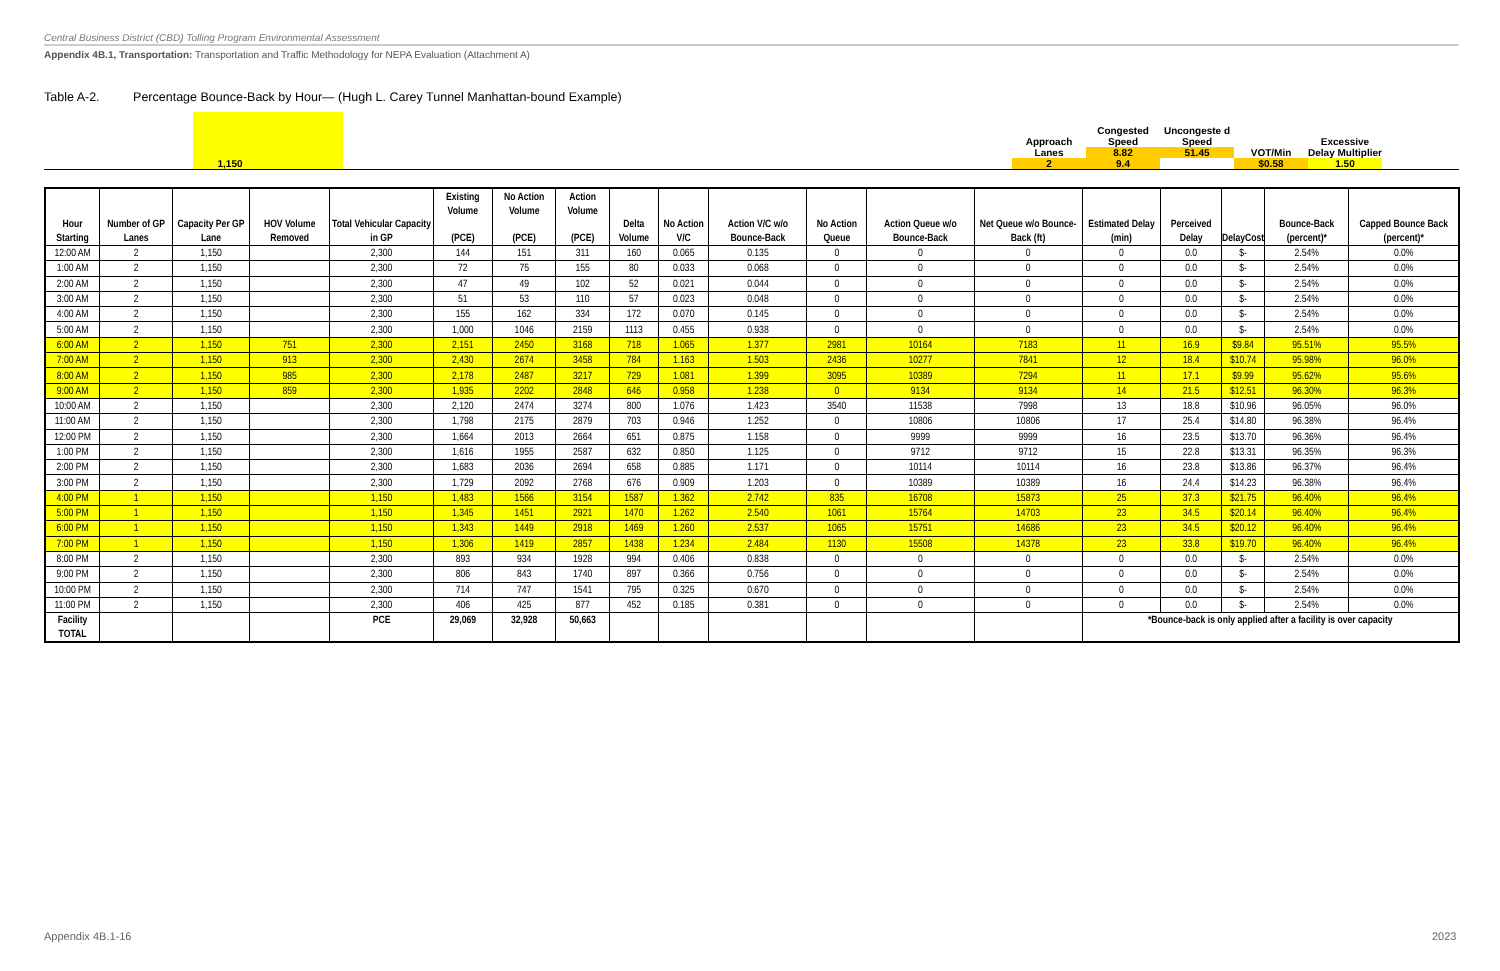Central Business District (CBD) Tolling Program Environmental Assessment
Appendix 4B.1, Transportation: Transportation and Traffic Methodology for NEPA Evaluation (Attachment A)
Table A-2. Percentage Bounce-Back by Hour— (Hugh L. Carey Tunnel Manhattan-bound Example)
1,150
Approach Lanes
2
Congested Speed
8.82
9.4
Uncongeste d Speed
51.45
VOT/Min
$0.58
Excessive Delay Multiplier
1.50
| Hour Starting | Number of GP Lanes | Capacity Per GP Lane | HOV Volume Removed | Total Vehicular Capacity in GP | Existing Volume (PCE) | No Action Volume (PCE) | Action Volume (PCE) | Delta Volume | No Action V/C | Action V/C w/o Bounce-Back | No Action Queue | Action Queue w/o Bounce-Back | Net Queue w/o Bounce-Back (ft) | Estimated Delay (min) | Perceived Delay | DelayCost | Bounce-Back (percent)* | Capped Bounce Back (percent)* |
| --- | --- | --- | --- | --- | --- | --- | --- | --- | --- | --- | --- | --- | --- | --- | --- | --- | --- | --- |
| 12:00 AM | 2 | 1,150 | | 2,300 | 144 | 151 | 311 | 160 | 0.065 | 0.135 | 0 | 0 | 0 | 0 | 0.0 | $- | 2.54% | 0.0% |
| 1:00 AM | 2 | 1,150 | | 2,300 | 72 | 75 | 155 | 80 | 0.033 | 0.068 | 0 | 0 | 0 | 0 | 0.0 | $- | 2.54% | 0.0% |
| 2:00 AM | 2 | 1,150 | | 2,300 | 47 | 49 | 102 | 52 | 0.021 | 0.044 | 0 | 0 | 0 | 0 | 0.0 | $- | 2.54% | 0.0% |
| 3:00 AM | 2 | 1,150 | | 2,300 | 51 | 53 | 110 | 57 | 0.023 | 0.048 | 0 | 0 | 0 | 0 | 0.0 | $- | 2.54% | 0.0% |
| 4:00 AM | 2 | 1,150 | | 2,300 | 155 | 162 | 334 | 172 | 0.070 | 0.145 | 0 | 0 | 0 | 0 | 0.0 | $- | 2.54% | 0.0% |
| 5:00 AM | 2 | 1,150 | | 2,300 | 1,000 | 1046 | 2159 | 1113 | 0.455 | 0.938 | 0 | 0 | 0 | 0 | 0.0 | $- | 2.54% | 0.0% |
| 6:00 AM | 2 | 1,150 | 751 | 2,300 | 2,151 | 2450 | 3168 | 718 | 1.065 | 1.377 | 2981 | 10164 | 7183 | 11 | 16.9 | $9.84 | 95.51% | 95.5% |
| 7:00 AM | 2 | 1,150 | 913 | 2,300 | 2,430 | 2674 | 3458 | 784 | 1.163 | 1.503 | 2436 | 10277 | 7841 | 12 | 18.4 | $10.74 | 95.98% | 96.0% |
| 8:00 AM | 2 | 1,150 | 985 | 2,300 | 2,178 | 2487 | 3217 | 729 | 1.081 | 1.399 | 3095 | 10389 | 7294 | 11 | 17.1 | $9.99 | 95.62% | 95.6% |
| 9:00 AM | 2 | 1,150 | 859 | 2,300 | 1,935 | 2202 | 2848 | 646 | 0.958 | 1.238 | 0 | 9134 | 9134 | 14 | 21.5 | $12.51 | 96.30% | 96.3% |
| 10:00 AM | 2 | 1,150 | | 2,300 | 2,120 | 2474 | 3274 | 800 | 1.076 | 1.423 | 3540 | 11538 | 7998 | 13 | 18.8 | $10.96 | 96.05% | 96.0% |
| 11:00 AM | 2 | 1,150 | | 2,300 | 1,798 | 2175 | 2879 | 703 | 0.946 | 1.252 | 0 | 10806 | 10806 | 17 | 25.4 | $14.80 | 96.38% | 96.4% |
| 12:00 PM | 2 | 1,150 | | 2,300 | 1,664 | 2013 | 2664 | 651 | 0.875 | 1.158 | 0 | 9999 | 9999 | 16 | 23.5 | $13.70 | 96.36% | 96.4% |
| 1:00 PM | 2 | 1,150 | | 2,300 | 1,616 | 1955 | 2587 | 632 | 0.850 | 1.125 | 0 | 9712 | 9712 | 15 | 22.8 | $13.31 | 96.35% | 96.3% |
| 2:00 PM | 2 | 1,150 | | 2,300 | 1,683 | 2036 | 2694 | 658 | 0.885 | 1.171 | 0 | 10114 | 10114 | 16 | 23.8 | $13.86 | 96.37% | 96.4% |
| 3:00 PM | 2 | 1,150 | | 2,300 | 1,729 | 2092 | 2768 | 676 | 0.909 | 1.203 | 0 | 10389 | 10389 | 16 | 24.4 | $14.23 | 96.38% | 96.4% |
| 4:00 PM | 1 | 1,150 | | 1,150 | 1,483 | 1566 | 3154 | 1587 | 1.362 | 2.742 | 835 | 16708 | 15873 | 25 | 37.3 | $21.75 | 96.40% | 96.4% |
| 5:00 PM | 1 | 1,150 | | 1,150 | 1,345 | 1451 | 2921 | 1470 | 1.262 | 2.540 | 1061 | 15764 | 14703 | 23 | 34.5 | $20.14 | 96.40% | 96.4% |
| 6:00 PM | 1 | 1,150 | | 1,150 | 1,343 | 1449 | 2918 | 1469 | 1.260 | 2.537 | 1065 | 15751 | 14686 | 23 | 34.5 | $20.12 | 96.40% | 96.4% |
| 7:00 PM | 1 | 1,150 | | 1,150 | 1,306 | 1419 | 2857 | 1438 | 1.234 | 2.484 | 1130 | 15508 | 14378 | 23 | 33.8 | $19.70 | 96.40% | 96.4% |
| 8:00 PM | 2 | 1,150 | | 2,300 | 893 | 934 | 1928 | 994 | 0.406 | 0.838 | 0 | 0 | 0 | 0 | 0.0 | $- | 2.54% | 0.0% |
| 9:00 PM | 2 | 1,150 | | 2,300 | 806 | 843 | 1740 | 897 | 0.366 | 0.756 | 0 | 0 | 0 | 0 | 0.0 | $- | 2.54% | 0.0% |
| 10:00 PM | 2 | 1,150 | | 2,300 | 714 | 747 | 1541 | 795 | 0.325 | 0.670 | 0 | 0 | 0 | 0 | 0.0 | $- | 2.54% | 0.0% |
| 11:00 PM | 2 | 1,150 | | 2,300 | 406 | 425 | 877 | 452 | 0.185 | 0.381 | 0 | 0 | 0 | 0 | 0.0 | $- | 2.54% | 0.0% |
| Facility TOTAL | | | | PCE | 29,069 | 32,928 | 50,663 | | | | | | | *Bounce-back is only applied after a facility is over capacity | | | | |
Appendix 4B.1-16 2023